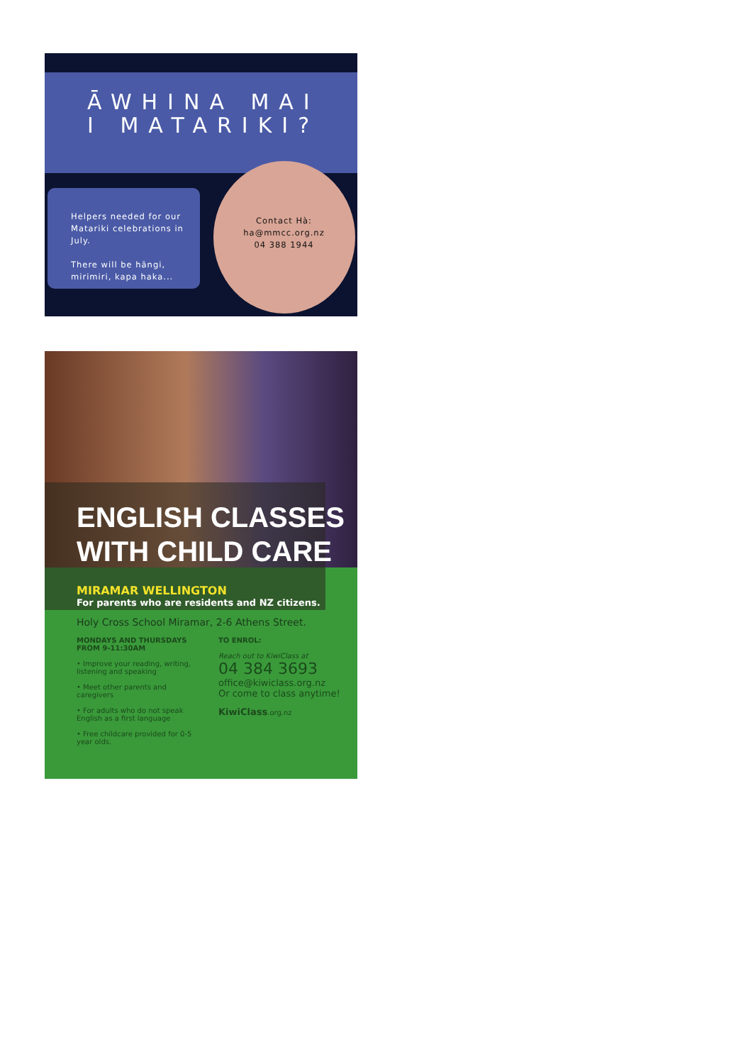ĀWHINA MAI
I MATARIKI?
Helpers needed for our Matariki celebrations in July.
There will be hāngi, mirimiri, kapa haka...
Contact Hà:
ha@mmcc.org.nz
04 388 1944
ENGLISH CLASSES WITH CHILD CARE
MIRAMAR WELLINGTON
For parents who are residents and NZ citizens.
Holy Cross School Miramar, 2-6 Athens Street.
MONDAYS AND THURSDAYS
FROM 9-11:30AM
• Improve your reading, writing, listening and speaking
• Meet other parents and caregivers
• For adults who do not speak English as a first language
• Free childcare provided for 0-5 year olds.
TO ENROL:
Reach out to KiwiClass at
04 384 3693
office@kiwiclass.org.nz
Or come to class anytime!
KiwiClass.org.nz